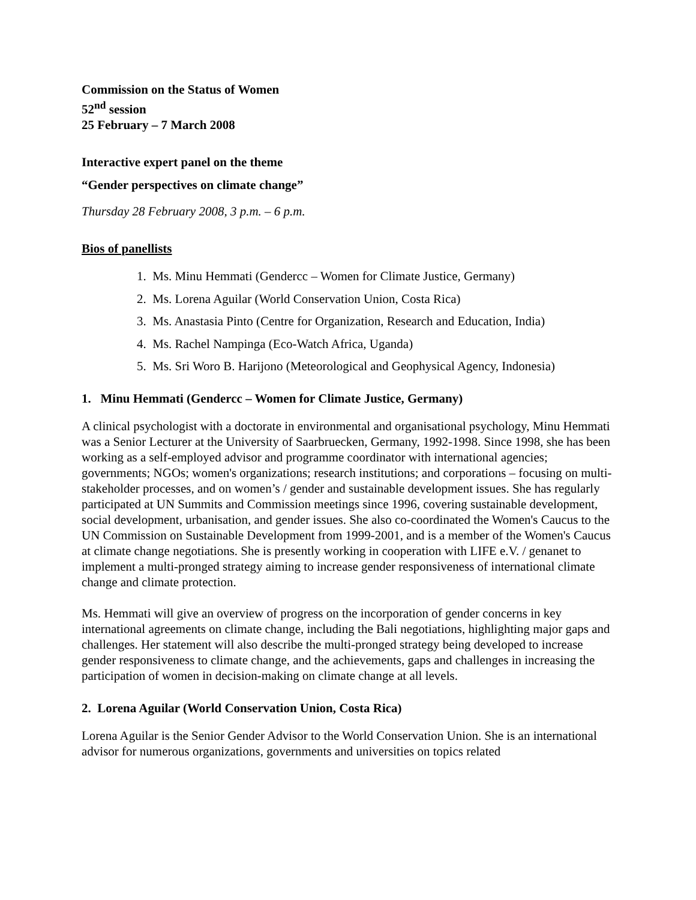Commission on the Status of Women
52<sup>nd</sup> session
25 February – 7 March 2008
Interactive expert panel on the theme
“Gender perspectives on climate change”
Thursday 28 February 2008, 3 p.m. – 6 p.m.
Bios of panellists
1. Ms. Minu Hemmati (Gendercc – Women for Climate Justice, Germany)
2. Ms. Lorena Aguilar (World Conservation Union, Costa Rica)
3. Ms. Anastasia Pinto (Centre for Organization, Research and Education, India)
4. Ms. Rachel Nampinga (Eco-Watch Africa, Uganda)
5. Ms. Sri Woro B. Harijono (Meteorological and Geophysical Agency, Indonesia)
1. Minu Hemmati (Gendercc – Women for Climate Justice, Germany)
A clinical psychologist with a doctorate in environmental and organisational psychology, Minu Hemmati was a Senior Lecturer at the University of Saarbruecken, Germany, 1992-1998. Since 1998, she has been working as a self-employed advisor and programme coordinator with international agencies; governments; NGOs; women's organizations; research institutions; and corporations – focusing on multi-stakeholder processes, and on women’s / gender and sustainable development issues. She has regularly participated at UN Summits and Commission meetings since 1996, covering sustainable development, social development, urbanisation, and gender issues. She also co-coordinated the Women's Caucus to the UN Commission on Sustainable Development from 1999-2001, and is a member of the Women's Caucus at climate change negotiations. She is presently working in cooperation with LIFE e.V. / genanet to implement a multi-pronged strategy aiming to increase gender responsiveness of international climate change and climate protection.
Ms. Hemmati will give an overview of progress on the incorporation of gender concerns in key international agreements on climate change, including the Bali negotiations, highlighting major gaps and challenges. Her statement will also describe the multi-pronged strategy being developed to increase gender responsiveness to climate change, and the achievements, gaps and challenges in increasing the participation of women in decision-making on climate change at all levels.
2. Lorena Aguilar (World Conservation Union, Costa Rica)
Lorena Aguilar is the Senior Gender Advisor to the World Conservation Union. She is an international advisor for numerous organizations, governments and universities on topics related